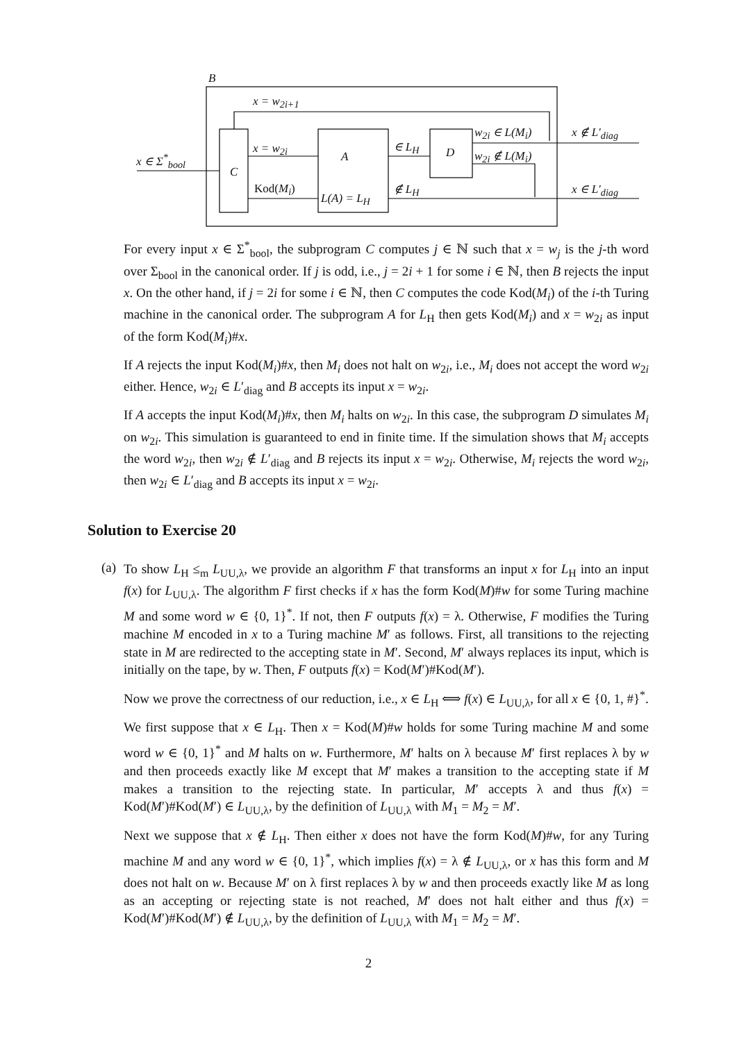B
x = w<sub>2i+1</sub>
x ∈ Σ<sup>*</sup><sub>bool</sub>
C
x = w<sub>2i</sub>
A
Kod(M<sub>i</sub>)
L(A) = L<sub>H</sub>
∈ L<sub>H</sub>
∉ L<sub>H</sub>
D
w<sub>2i</sub> ∈ L(M<sub>i</sub>)
w<sub>2i</sub> ∉ L(M<sub>i</sub>)
x ∉ L′<sub>diag</sub>
x ∈ L′<sub>diag</sub>
For every input x ∈ Σ<sup>*</sup><sub>bool</sub>, the subprogram C computes j ∈ ℕ such that x = w<sub>j</sub> is the j-th word over Σ<sub>bool</sub> in the canonical order. If j is odd, i.e., j = 2i + 1 for some i ∈ ℕ, then B rejects the input x. On the other hand, if j = 2i for some i ∈ ℕ, then C computes the code Kod(M<sub>i</sub>) of the i-th Turing machine in the canonical order. The subprogram A for L<sub>H</sub> then gets Kod(M<sub>i</sub>) and x = w<sub>2i</sub> as input of the form Kod(M<sub>i</sub>)#x.
If A rejects the input Kod(M<sub>i</sub>)#x, then M<sub>i</sub> does not halt on w<sub>2i</sub>, i.e., M<sub>i</sub> does not accept the word w<sub>2i</sub> either. Hence, w<sub>2i</sub> ∈ L′<sub>diag</sub> and B accepts its input x = w<sub>2i</sub>.
If A accepts the input Kod(M<sub>i</sub>)#x, then M<sub>i</sub> halts on w<sub>2i</sub>. In this case, the subprogram D simulates M<sub>i</sub> on w<sub>2i</sub>. This simulation is guaranteed to end in finite time. If the simulation shows that M<sub>i</sub> accepts the word w<sub>2i</sub>, then w<sub>2i</sub> ∉ L′<sub>diag</sub> and B rejects its input x = w<sub>2i</sub>. Otherwise, M<sub>i</sub> rejects the word w<sub>2i</sub>, then w<sub>2i</sub> ∈ L′<sub>diag</sub> and B accepts its input x = w<sub>2i</sub>.
Solution to Exercise 20
(a)
To show L<sub>H</sub> ≤<sub>m</sub> L<sub>UU,λ</sub>, we provide an algorithm F that transforms an input x for L<sub>H</sub> into an input f(x) for L<sub>UU,λ</sub>. The algorithm F first checks if x has the form Kod(M)#w for some Turing machine M and some word w ∈ {0, 1}<sup>*</sup>. If not, then F outputs f(x) = λ. Otherwise, F modifies the Turing machine M encoded in x to a Turing machine M′ as follows. First, all transitions to the rejecting state in M are redirected to the accepting state in M′. Second, M′ always replaces its input, which is initially on the tape, by w. Then, F outputs f(x) = Kod(M′)#Kod(M′).
Now we prove the correctness of our reduction, i.e., x ∈ L<sub>H</sub> ⟺ f(x) ∈ L<sub>UU,λ</sub>, for all x ∈ {0, 1, #}<sup>*</sup>.
We first suppose that x ∈ L<sub>H</sub>. Then x = Kod(M)#w holds for some Turing machine M and some word w ∈ {0, 1}<sup>*</sup> and M halts on w. Furthermore, M′ halts on λ because M′ first replaces λ by w and then proceeds exactly like M except that M′ makes a transition to the accepting state if M makes a transition to the rejecting state. In particular, M′ accepts λ and thus f(x) = Kod(M′)#Kod(M′) ∈ L<sub>UU,λ</sub>, by the definition of L<sub>UU,λ</sub> with M<sub>1</sub> = M<sub>2</sub> = M′.
Next we suppose that x ∉ L<sub>H</sub>. Then either x does not have the form Kod(M)#w, for any Turing machine M and any word w ∈ {0, 1}<sup>*</sup>, which implies f(x) = λ ∉ L<sub>UU,λ</sub>, or x has this form and M does not halt on w. Because M′ on λ first replaces λ by w and then proceeds exactly like M as long as an accepting or rejecting state is not reached, M′ does not halt either and thus f(x) = Kod(M′)#Kod(M′) ∉ L<sub>UU,λ</sub>, by the definition of L<sub>UU,λ</sub> with M<sub>1</sub> = M<sub>2</sub> = M′.
2